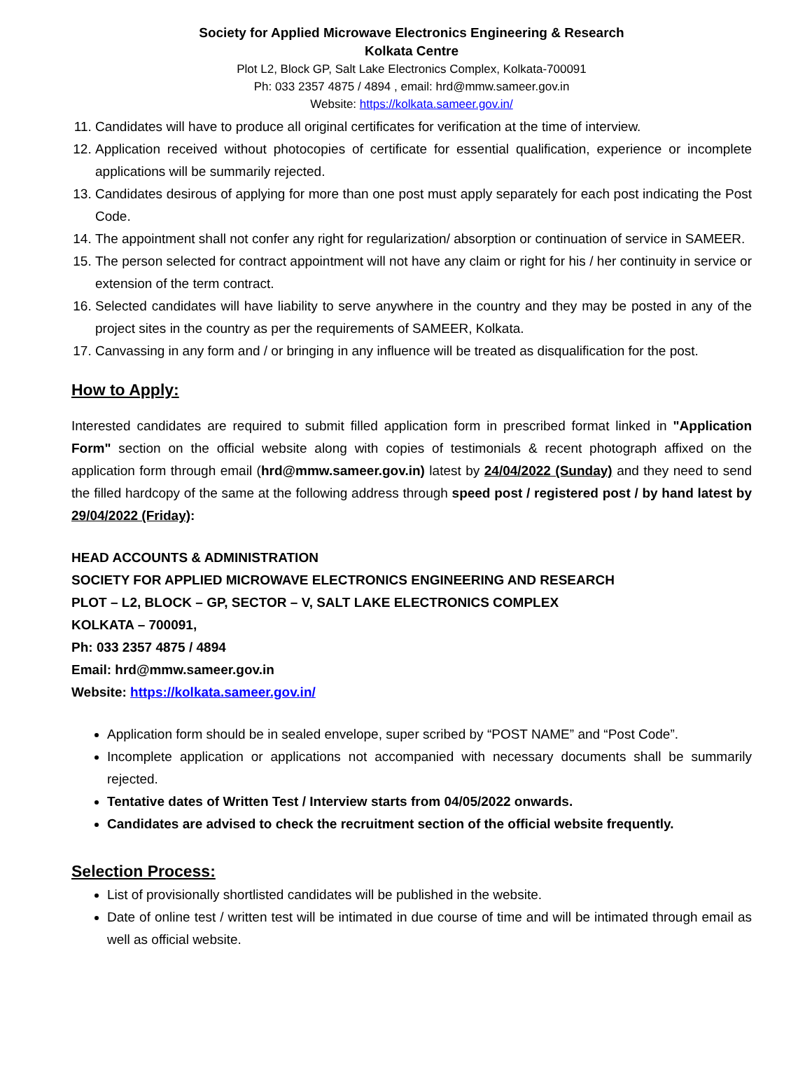Society for Applied Microwave Electronics Engineering & Research
Kolkata Centre
Plot L2, Block GP, Salt Lake Electronics Complex, Kolkata-700091
Ph: 033 2357 4875 / 4894 , email: hrd@mmw.sameer.gov.in
Website: https://kolkata.sameer.gov.in/
11. Candidates will have to produce all original certificates for verification at the time of interview.
12. Application received without photocopies of certificate for essential qualification, experience or incomplete applications will be summarily rejected.
13. Candidates desirous of applying for more than one post must apply separately for each post indicating the Post Code.
14. The appointment shall not confer any right for regularization/ absorption or continuation of service in SAMEER.
15. The person selected for contract appointment will not have any claim or right for his / her continuity in service or extension of the term contract.
16. Selected candidates will have liability to serve anywhere in the country and they may be posted in any of the project sites in the country as per the requirements of SAMEER, Kolkata.
17. Canvassing in any form and / or bringing in any influence will be treated as disqualification for the post.
How to Apply:
Interested candidates are required to submit filled application form in prescribed format linked in "Application Form" section on the official website along with copies of testimonials & recent photograph affixed on the application form through email (hrd@mmw.sameer.gov.in) latest by 24/04/2022 (Sunday) and they need to send the filled hardcopy of the same at the following address through speed post / registered post / by hand latest by 29/04/2022 (Friday):
HEAD ACCOUNTS & ADMINISTRATION
SOCIETY FOR APPLIED MICROWAVE ELECTRONICS ENGINEERING AND RESEARCH
PLOT – L2, BLOCK – GP, SECTOR – V, SALT LAKE ELECTRONICS COMPLEX
KOLKATA – 700091,
Ph: 033 2357 4875 / 4894
Email: hrd@mmw.sameer.gov.in
Website: https://kolkata.sameer.gov.in/
Application form should be in sealed envelope, super scribed by “POST NAME” and “Post Code”.
Incomplete application or applications not accompanied with necessary documents shall be summarily rejected.
Tentative dates of Written Test / Interview starts from 04/05/2022 onwards.
Candidates are advised to check the recruitment section of the official website frequently.
Selection Process:
List of provisionally shortlisted candidates will be published in the website.
Date of online test / written test will be intimated in due course of time and will be intimated through email as well as official website.